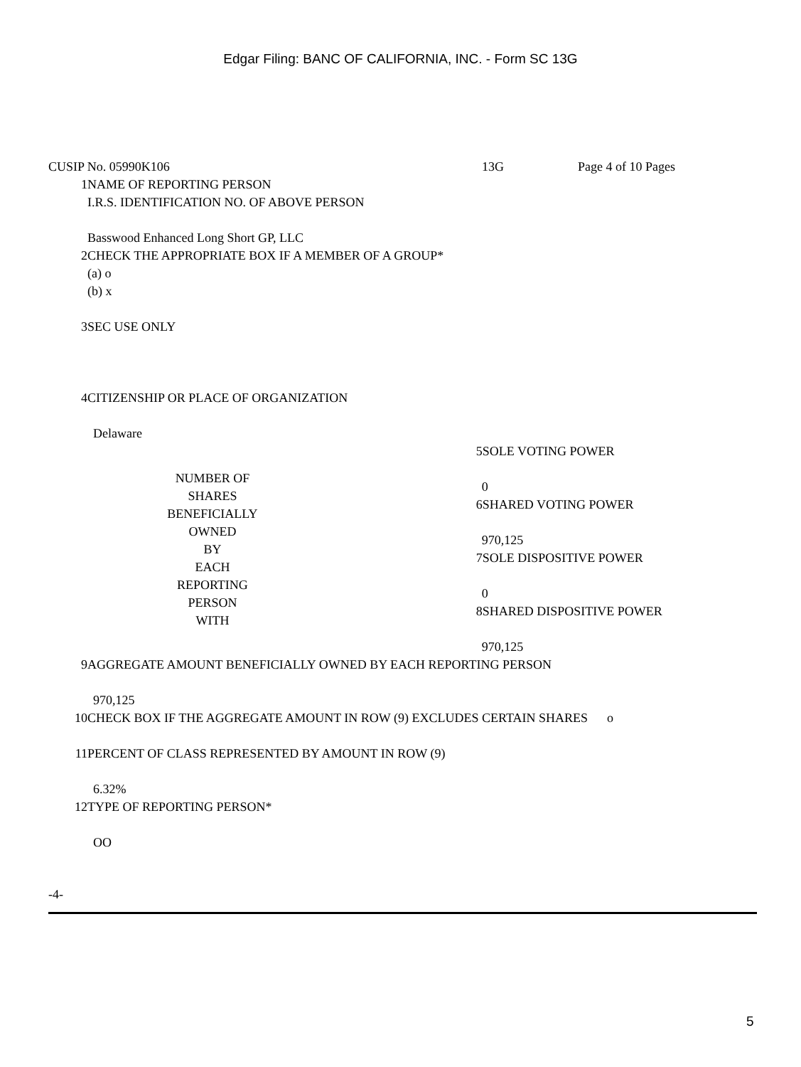Edgar Filing: BANC OF CALIFORNIA, INC. - Form SC 13G
| CUSIP No. 05990K106 | 13G | Page 4 of 10 Pages |
| 1 | NAME OF REPORTING PERSON I.R.S. IDENTIFICATION NO. OF ABOVE PERSON Basswood Enhanced Long Short GP, LLC | |
| 2 | CHECK THE APPROPRIATE BOX IF A MEMBER OF A GROUP* (a) o (b) x | |
| 3 | SEC USE ONLY | |
| 4 | CITIZENSHIP OR PLACE OF ORGANIZATION Delaware | |
| NUMBER OF SHARES BENEFICIALLY OWNED BY EACH REPORTING PERSON WITH | | 5SOLE VOTING POWER 0 |
| | | 6SHARED VOTING POWER 970,125 |
| | | 7SOLE DISPOSITIVE POWER 0 |
| | | 8SHARED DISPOSITIVE POWER 970,125 |
| 9 | AGGREGATE AMOUNT BENEFICIALLY OWNED BY EACH REPORTING PERSON 970,125 | |
| 10 | CHECK BOX IF THE AGGREGATE AMOUNT IN ROW (9) EXCLUDES CERTAIN SHARES o | |
| 11 | PERCENT OF CLASS REPRESENTED BY AMOUNT IN ROW (9) 6.32% | |
| 12 | TYPE OF REPORTING PERSON* OO | |
-4-
5